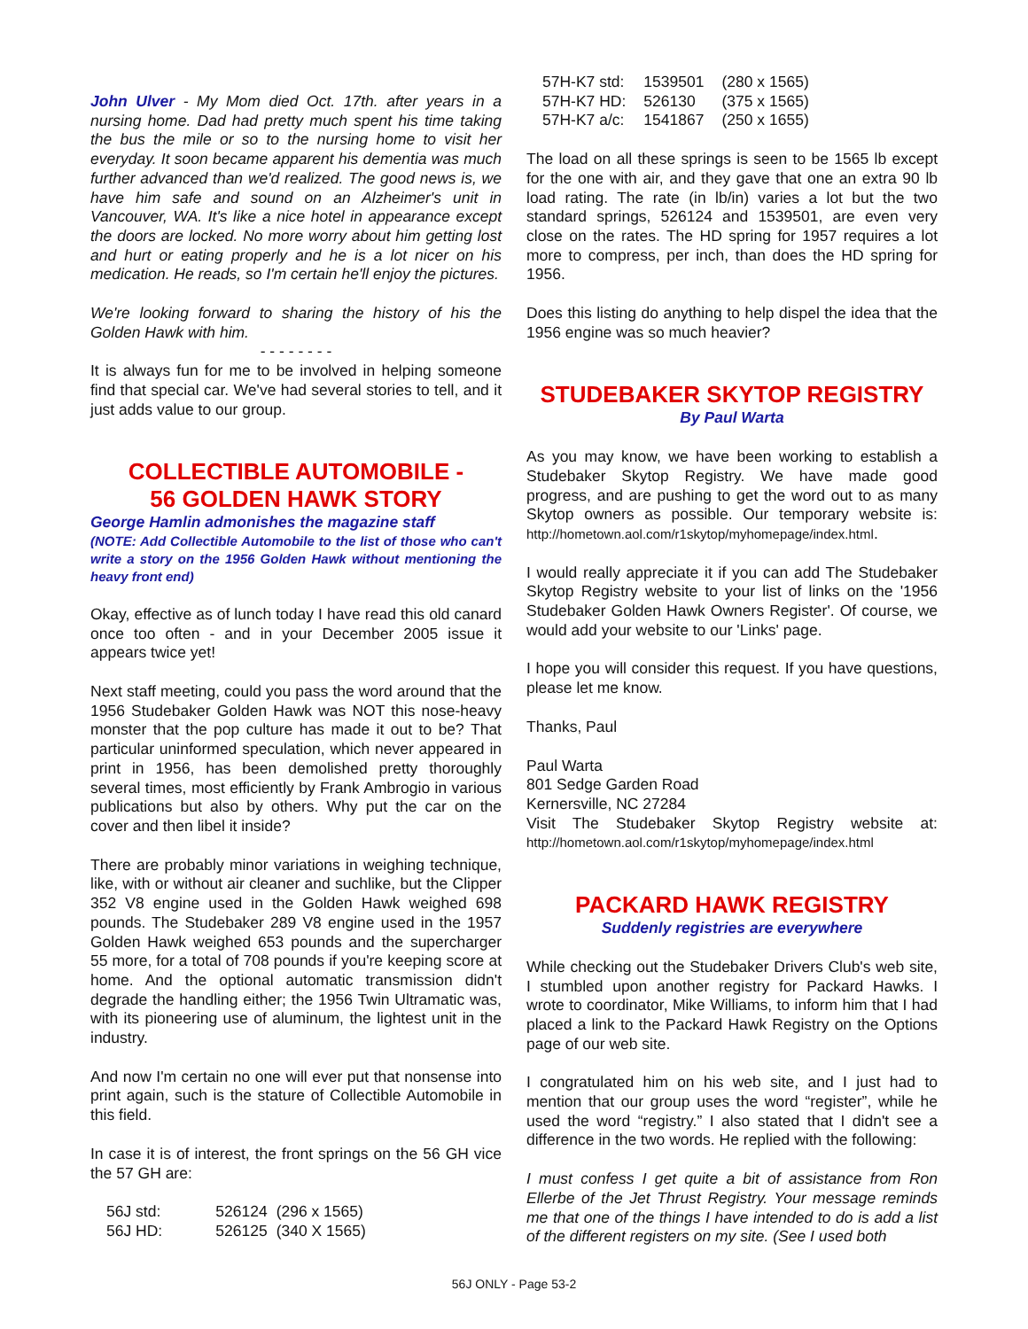John Ulver - My Mom died Oct. 17th. after years in a nursing home. Dad had pretty much spent his time taking the bus the mile or so to the nursing home to visit her everyday. It soon became apparent his dementia was much further advanced than we'd realized. The good news is, we have him safe and sound on an Alzheimer's unit in Vancouver, WA. It's like a nice hotel in appearance except the doors are locked. No more worry about him getting lost and hurt or eating properly and he is a lot nicer on his medication. He reads, so I'm certain he'll enjoy the pictures.
We're looking forward to sharing the history of his the Golden Hawk with him.
- - - - - - - -
It is always fun for me to be involved in helping someone find that special car. We've had several stories to tell, and it just adds value to our group.
COLLECTIBLE AUTOMOBILE -
56 GOLDEN HAWK STORY
George Hamlin admonishes the magazine staff
(NOTE: Add Collectible Automobile to the list of those who can't write a story on the 1956 Golden Hawk without mentioning the heavy front end)
Okay, effective as of lunch today I have read this old canard once too often - and in your December 2005 issue it appears twice yet!
Next staff meeting, could you pass the word around that the 1956 Studebaker Golden Hawk was NOT this nose-heavy monster that the pop culture has made it out to be? That particular uninformed speculation, which never appeared in print in 1956, has been demolished pretty thoroughly several times, most efficiently by Frank Ambrogio in various publications but also by others. Why put the car on the cover and then libel it inside?
There are probably minor variations in weighing technique, like, with or without air cleaner and suchlike, but the Clipper 352 V8 engine used in the Golden Hawk weighed 698 pounds. The Studebaker 289 V8 engine used in the 1957 Golden Hawk weighed 653 pounds and the supercharger 55 more, for a total of 708 pounds if you're keeping score at home. And the optional automatic transmission didn't degrade the handling either; the 1956 Twin Ultramatic was, with its pioneering use of aluminum, the lightest unit in the industry.
And now I'm certain no one will ever put that nonsense into print again, such is the stature of Collectible Automobile in this field.
In case it is of interest, the front springs on the 56 GH vice the 57 GH are:
| 56J std: | 526124 | (296 x 1565) |
| 56J HD: | 526125 | (340 X 1565) |
| 57H-K7 std: | 1539501 | (280 x 1565) |
| 57H-K7 HD: | 526130 | (375 x 1565) |
| 57H-K7 a/c: | 1541867 | (250 x 1655) |
The load on all these springs is seen to be 1565 lb except for the one with air, and they gave that one an extra 90 lb load rating. The rate (in lb/in) varies a lot but the two standard springs, 526124 and 1539501, are even very close on the rates. The HD spring for 1957 requires a lot more to compress, per inch, than does the HD spring for 1956.
Does this listing do anything to help dispel the idea that the 1956 engine was so much heavier?
STUDEBAKER SKYTOP REGISTRY
By Paul Warta
As you may know, we have been working to establish a Studebaker Skytop Registry. We have made good progress, and are pushing to get the word out to as many Skytop owners as possible. Our temporary website is: http://hometown.aol.com/r1skytop/myhomepage/index.html.
I would really appreciate it if you can add The Studebaker Skytop Registry website to your list of links on the '1956 Studebaker Golden Hawk Owners Register'. Of course, we would add your website to our 'Links' page.
I hope you will consider this request. If you have questions, please let me know.
Thanks, Paul
Paul Warta
801 Sedge Garden Road
Kernersville, NC 27284
Visit The Studebaker Skytop Registry website at: http://hometown.aol.com/r1skytop/myhomepage/index.html
PACKARD HAWK REGISTRY
Suddenly registries are everywhere
While checking out the Studebaker Drivers Club's web site, I stumbled upon another registry for Packard Hawks. I wrote to coordinator, Mike Williams, to inform him that I had placed a link to the Packard Hawk Registry on the Options page of our web site.
I congratulated him on his web site, and I just had to mention that our group uses the word “register”, while he used the word “registry.” I also stated that I didn't see a difference in the two words. He replied with the following:
I must confess I get quite a bit of assistance from Ron Ellerbe of the Jet Thrust Registry. Your message reminds me that one of the things I have intended to do is add a list of the different registers on my site. (See I used both
56J ONLY - Page 53-2